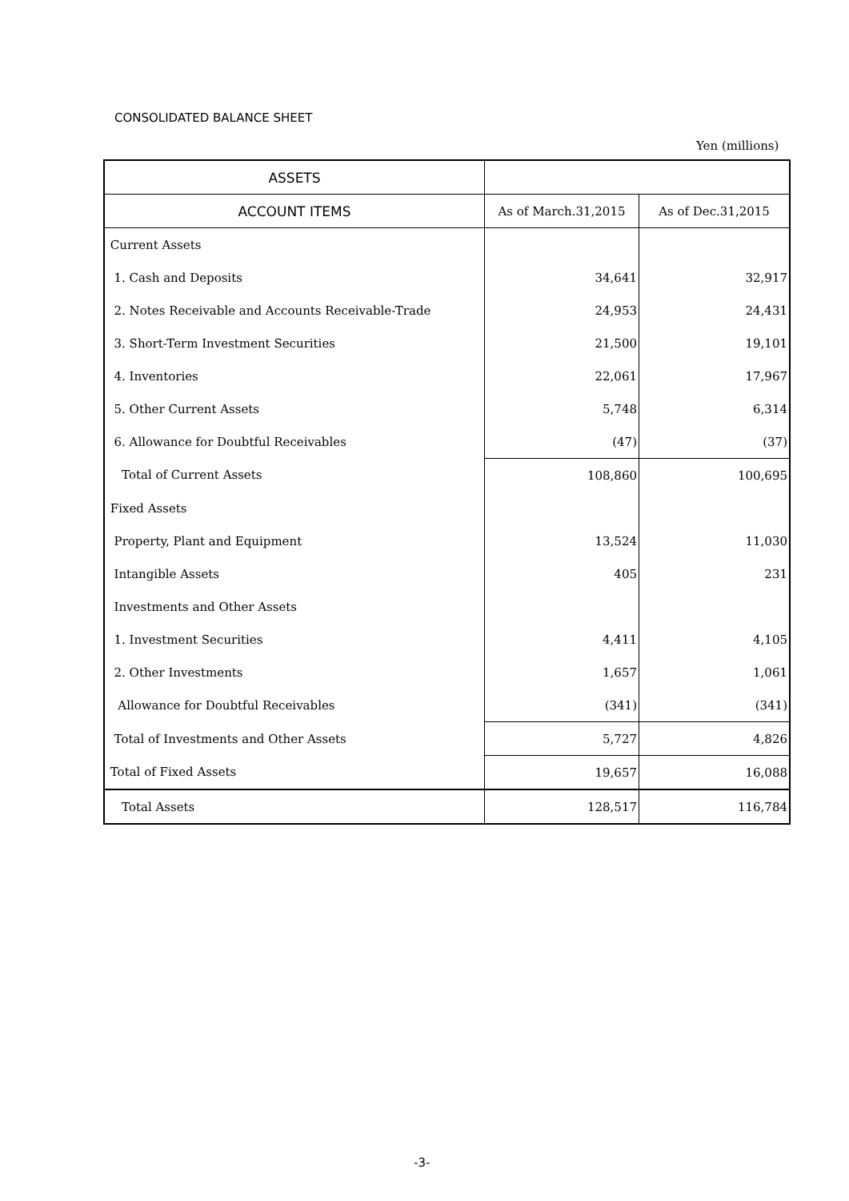CONSOLIDATED BALANCE SHEET
Yen (millions)
| ASSETS | | |
| --- | --- | --- |
| ACCOUNT ITEMS | As of March.31,2015 | As of Dec.31,2015 |
| Current Assets | | |
| 1. Cash and Deposits | 34,641 | 32,917 |
| 2. Notes Receivable and Accounts Receivable-Trade | 24,953 | 24,431 |
| 3. Short-Term Investment Securities | 21,500 | 19,101 |
| 4. Inventories | 22,061 | 17,967 |
| 5. Other Current Assets | 5,748 | 6,314 |
| 6. Allowance for Doubtful Receivables | (47) | (37) |
| Total of Current Assets | 108,860 | 100,695 |
| Fixed Assets | | |
| Property, Plant and Equipment | 13,524 | 11,030 |
| Intangible Assets | 405 | 231 |
| Investments and Other Assets | | |
| 1. Investment Securities | 4,411 | 4,105 |
| 2. Other Investments | 1,657 | 1,061 |
| Allowance for Doubtful Receivables | (341) | (341) |
| Total of Investments and Other Assets | 5,727 | 4,826 |
| Total of Fixed Assets | 19,657 | 16,088 |
| Total Assets | 128,517 | 116,784 |
-3-